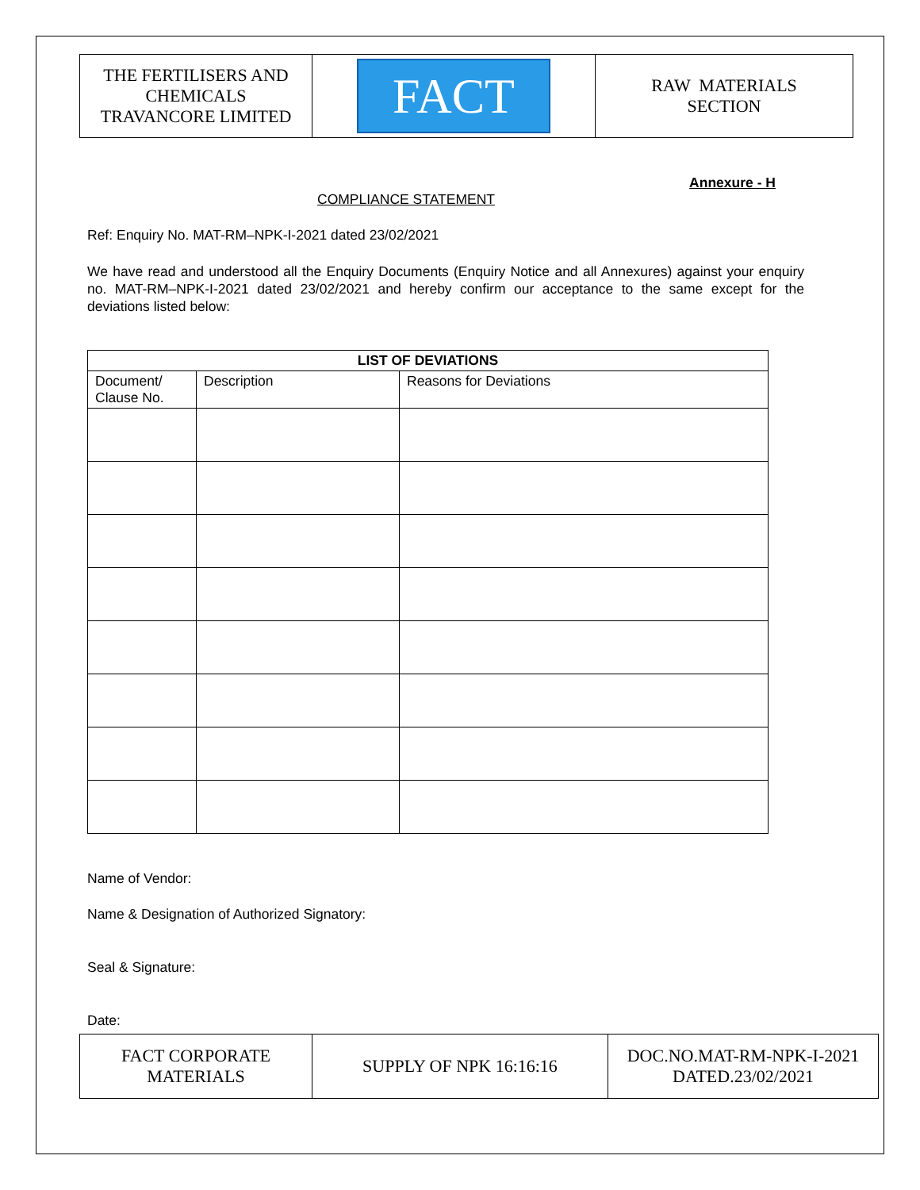| THE FERTILISERS AND CHEMICALS TRAVANCORE LIMITED | FACT | RAW MATERIALS SECTION |
Annexure - H
COMPLIANCE STATEMENT
Ref: Enquiry No. MAT-RM–NPK-I-2021 dated 23/02/2021
We have read and understood all the Enquiry Documents (Enquiry Notice and all Annexures) against your enquiry no. MAT-RM–NPK-I-2021 dated 23/02/2021 and hereby confirm our acceptance to the same except for the deviations listed below:
| LIST OF DEVIATIONS | | |
| --- | --- | --- |
| Document/ Clause No. | Description | Reasons for Deviations |
Name of Vendor:
Name & Designation of Authorized Signatory:
Seal & Signature:
Date:
| FACT CORPORATE MATERIALS | SUPPLY OF NPK 16:16:16 | DOC.NO.MAT-RM-NPK-I-2021 DATED.23/02/2021 |